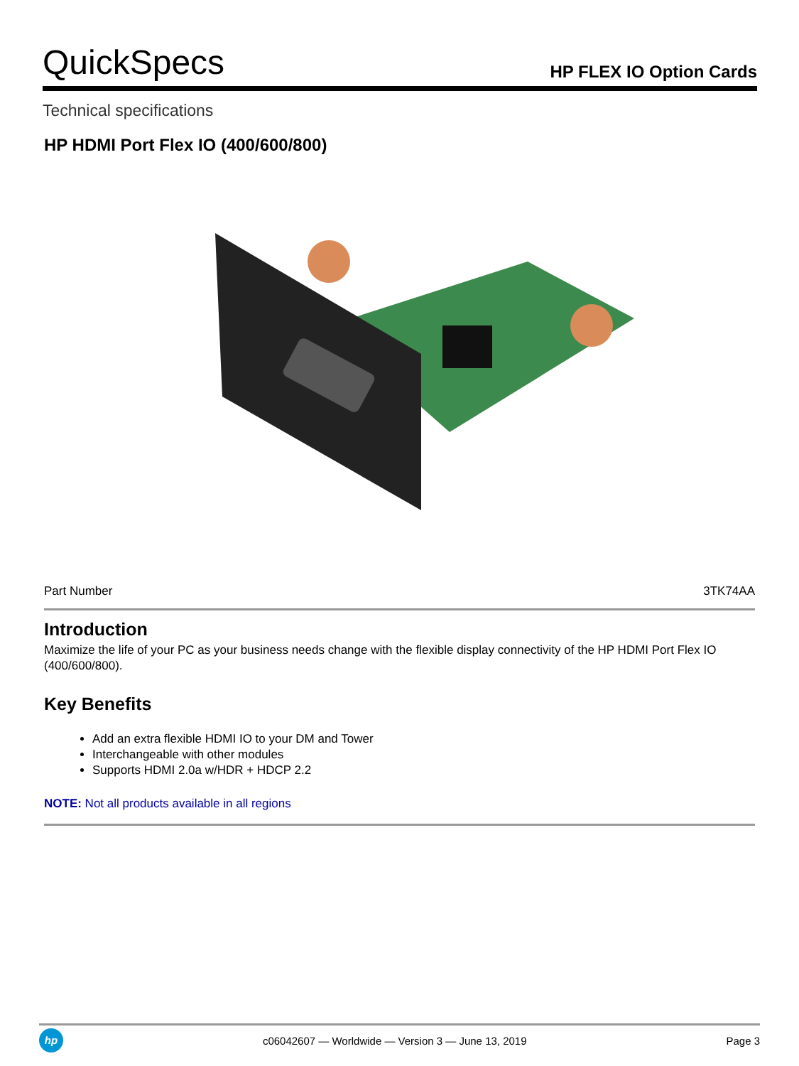QuickSpecs HP FLEX IO Option Cards
Technical specifications
HP HDMI Port Flex IO (400/600/800)
| Part Number | 3TK74AA |
Introduction
Maximize the life of your PC as your business needs change with the flexible display connectivity of the HP HDMI Port Flex IO (400/600/800).
Key Benefits
Add an extra flexible HDMI IO to your DM and Tower
Interchangeable with other modules
Supports HDMI 2.0a w/HDR + HDCP 2.2
NOTE: Not all products available in all regions
hp
c06042607 — Worldwide — Version 3 — June 13, 2019 Page 3